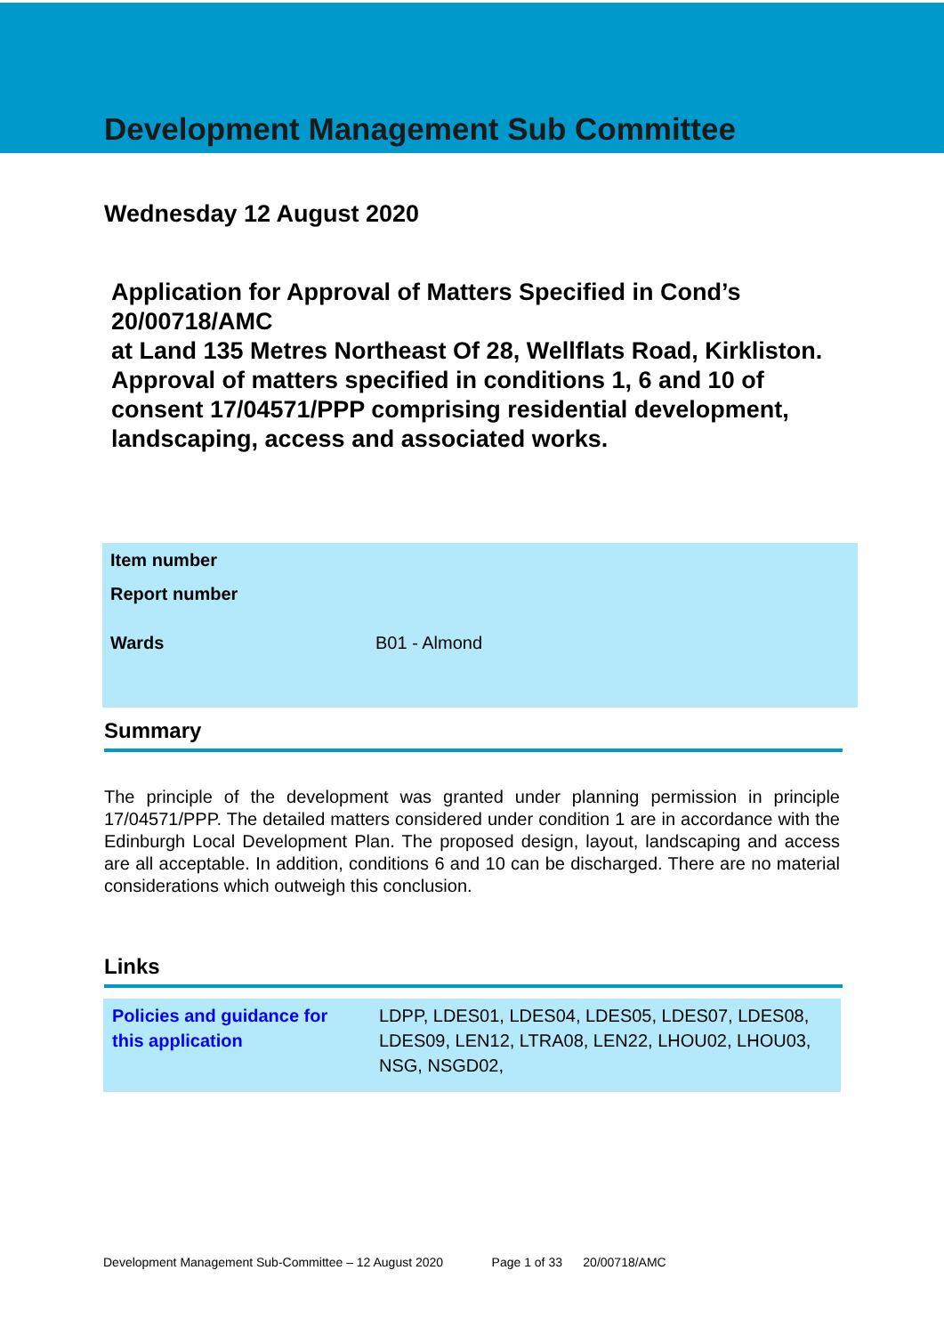Development Management Sub Committee
Wednesday 12 August 2020
Application for Approval of Matters Specified in Cond’s 20/00718/AMC
at Land 135 Metres Northeast Of 28, Wellflats Road, Kirkliston.
Approval of matters specified in conditions 1, 6 and 10 of consent 17/04571/PPP comprising residential development, landscaping, access and associated works.
| Item number | |
| Report number | |
| Wards | B01 - Almond |
Summary
The principle of the development was granted under planning permission in principle 17/04571/PPP. The detailed matters considered under condition 1 are in accordance with the Edinburgh Local Development Plan. The proposed design, layout, landscaping and access are all acceptable. In addition, conditions 6 and 10 can be discharged. There are no material considerations which outweigh this conclusion.
Links
| Policies and guidance for this application | LDPP, LDES01, LDES04, LDES05, LDES07, LDES08, LDES09, LEN12, LTRA08, LEN22, LHOU02, LHOU03, NSG, NSGD02, |
Development Management Sub-Committee – 12 August 2020 Page 1 of 33 20/00718/AMC